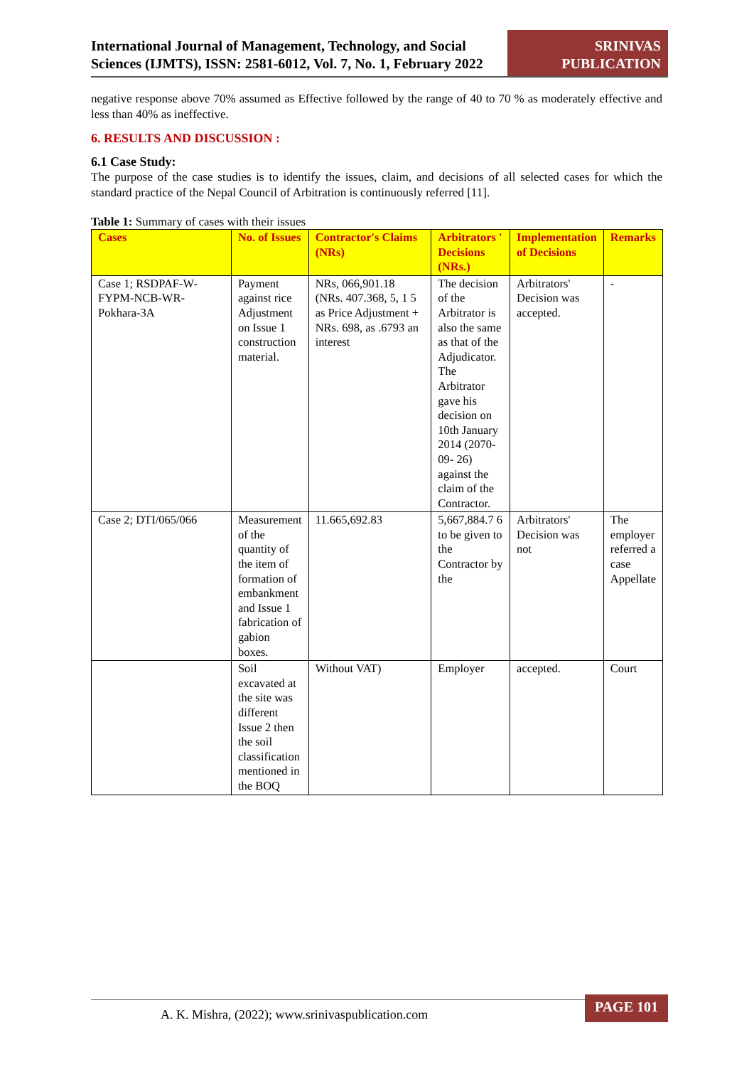International Journal of Management, Technology, and Social Sciences (IJMTS), ISSN: 2581-6012, Vol. 7, No. 1, February 2022
SRINIVAS
PUBLICATION
negative response above 70% assumed as Effective followed by the range of 40 to 70 % as moderately effective and less than 40% as ineffective.
6. RESULTS AND DISCUSSION :
6.1 Case Study:
The purpose of the case studies is to identify the issues, claim, and decisions of all selected cases for which the standard practice of the Nepal Council of Arbitration is continuously referred [11].
Table 1: Summary of cases with their issues
| Cases | No. of Issues | Contractor's Claims (NRs) | Arbitrators ' Decisions (NRs.) | Implementation of Decisions | Remarks |
| --- | --- | --- | --- | --- | --- |
| Case 1; RSDPAF-W-FYPM-NCB-WR-Pokhara-3A | Payment against rice Adjustment on Issue 1 construction material. | NRs, 066,901.18 (NRs. 407.368, 5, 1 5 as Price Adjustment + NRs. 698, as .6793 an interest | The decision of the Arbitrator is also the same as that of the Adjudicator. The Arbitrator gave his decision on 10th January 2014 (2070-09- 26) against the claim of the Contractor. | Arbitrators' Decision was accepted. | - |
| Case 2; DTI/065/066 | Measurement of the quantity of the item of formation of embankment and Issue 1 fabrication of gabion boxes. | 11.665,692.83 | 5,667,884.7 6 to be given to the Contractor by the | Arbitrators' Decision was not | The employer referred a case Appellate |
| | Soil excavated at the site was different Issue 2 then the soil classification mentioned in the BOQ | Without VAT) | Employer | accepted. | Court |
A. K. Mishra, (2022); www.srinivaspublication.com PAGE 101